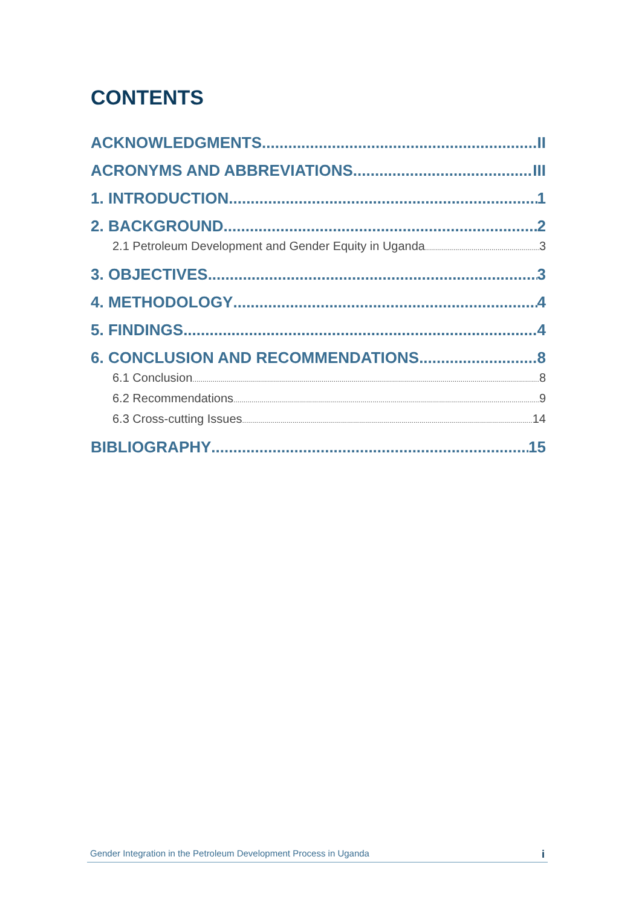CONTENTS
ACKNOWLEDGMENTS II
ACRONYMS AND ABBREVIATIONS III
1. INTRODUCTION 1
2. BACKGROUND 2
2.1 Petroleum Development and Gender Equity in Uganda 3
3. OBJECTIVES 3
4. METHODOLOGY 4
5. FINDINGS 4
6. CONCLUSION AND RECOMMENDATIONS 8
6.1 Conclusion 8
6.2 Recommendations 9
6.3 Cross-cutting Issues 14
BIBLIOGRAPHY 15
Gender Integration in the Petroleum Development Process in Uganda i